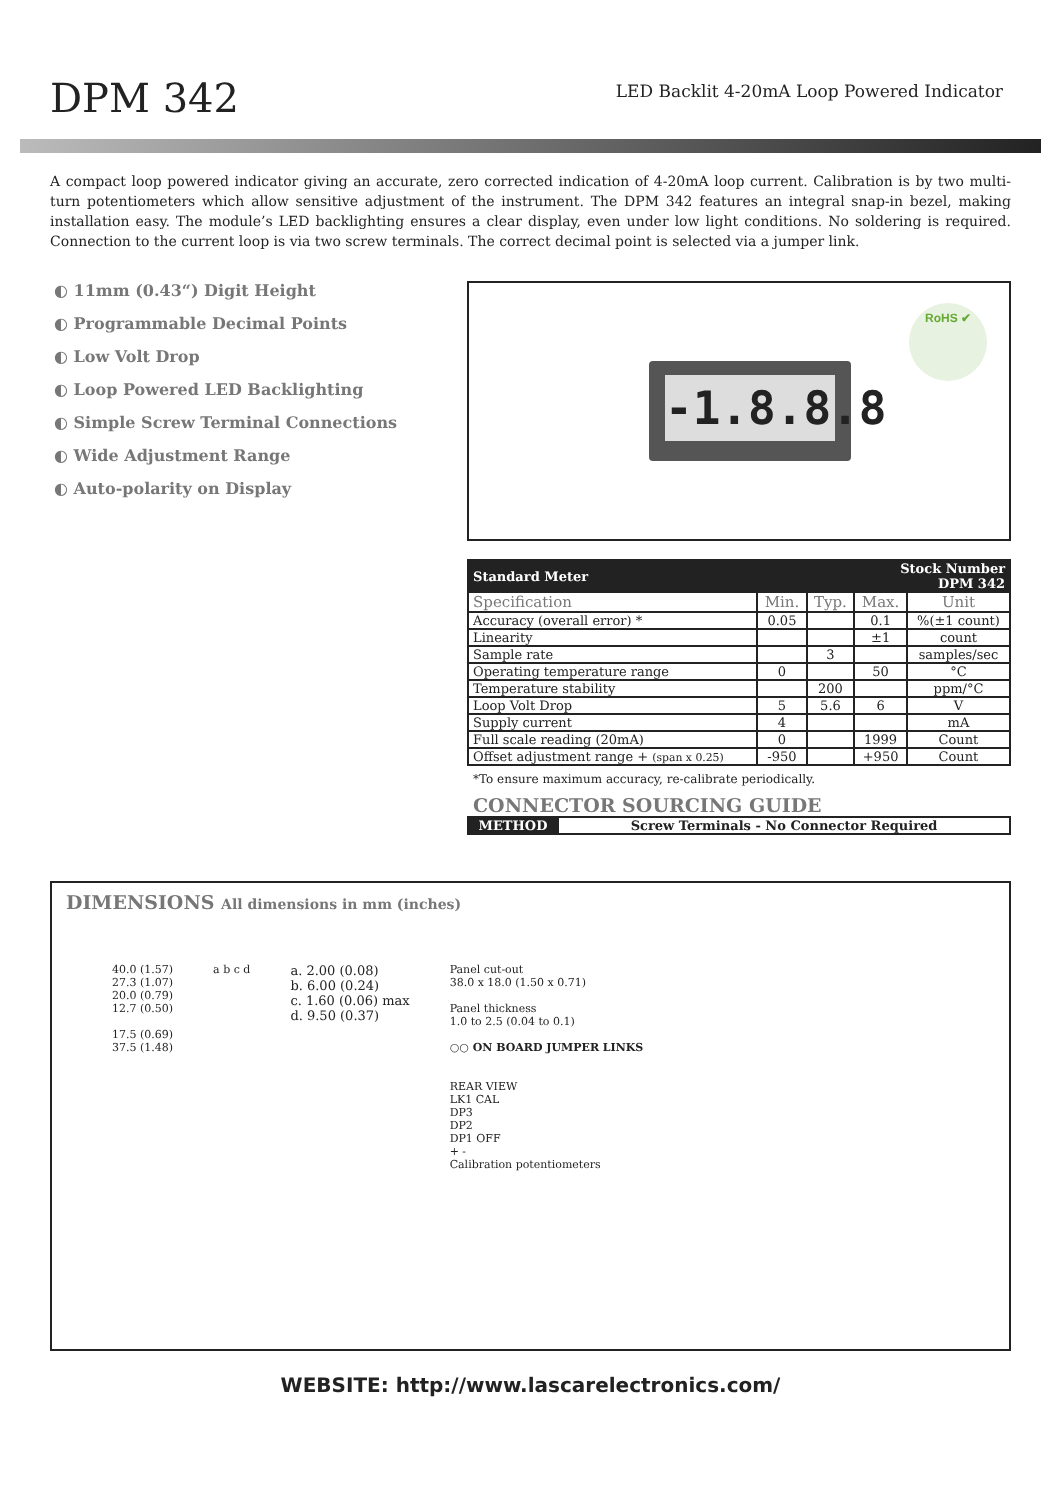DPM 342
LED Backlit 4-20mA Loop Powered Indicator
A compact loop powered indicator giving an accurate, zero corrected indication of 4-20mA loop current. Calibration is by two multi-turn potentiometers which allow sensitive adjustment of the instrument. The DPM 342 features an integral snap-in bezel, making installation easy. The module’s LED backlighting ensures a clear display, even under low light conditions. No soldering is required. Connection to the current loop is via two screw terminals. The correct decimal point is selected via a jumper link.
◐ 11mm (0.43“) Digit Height
◐ Programmable Decimal Points
◐ Low Volt Drop
◐ Loop Powered LED Backlighting
◐ Simple Screw Terminal Connections
◐ Wide Adjustment Range
◐ Auto-polarity on Display
-1.8.8.8
RoHS ✔
| Standard Meter | | | Stock Number DPM 342 | |
| --- | --- | --- | --- | --- |
| Specification | Min. | Typ. | Max. | Unit |
| Accuracy (overall error) * | 0.05 | | 0.1 | %(±1 count) |
| Linearity | | | ±1 | count |
| Sample rate | | 3 | | samples/sec |
| Operating temperature range | 0 | | 50 | °C |
| Temperature stability | | 200 | | ppm/°C |
| Loop Volt Drop | 5 | 5.6 | 6 | V |
| Supply current | 4 | | | mA |
| Full scale reading (20mA) | 0 | | 1999 | Count |
| Offset adjustment range + (span x 0.25) | -950 | | +950 | Count |
*To ensure maximum accuracy, re-calibrate periodically.
CONNECTOR SOURCING GUIDE
| METHOD | Screw Terminals - No Connector Required |
DIMENSIONS All dimensions in mm (inches)
40.0 (1.57)
27.3 (1.07)
20.0 (0.79)
12.7 (0.50)
17.5 (0.69)
37.5 (1.48)
a b c d
a. 2.00 (0.08)
b. 6.00 (0.24)
c. 1.60 (0.06) max
d. 9.50 (0.37)
Panel cut-out
38.0 x 18.0 (1.50 x 0.71)
Panel thickness
1.0 to 2.5 (0.04 to 0.1)
○○ ON BOARD JUMPER LINKS
REAR VIEW
LK1 CAL
DP3
DP2
DP1 OFF
+ -
Calibration potentiometers
WEBSITE: http://www.lascarelectronics.com/